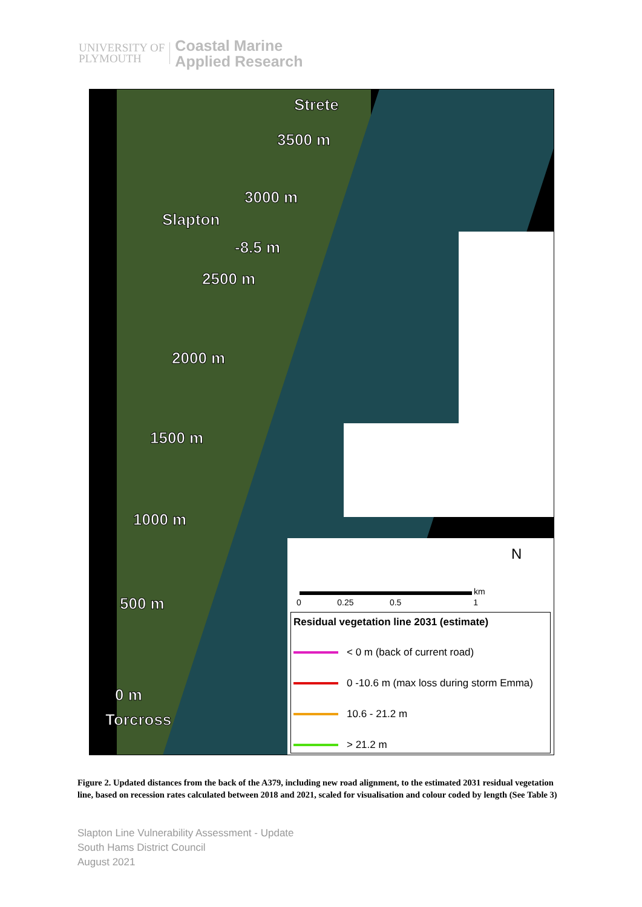UNIVERSITY OF
PLYMOUTH
Coastal Marine
Applied Research
Strete
3500 m
3000 m
Slapton
-8.5 m
2500 m
2000 m
1500 m
1000 m
500 m
0 m
Torcross
N
0 0.25 0.5 1
km
Residual vegetation line 2031 (estimate)
< 0 m (back of current road)
0 -10.6 m (max loss during storm Emma)
10.6 - 21.2 m
> 21.2 m
Figure 2. Updated distances from the back of the A379, including new road alignment, to the estimated 2031 residual vegetation line, based on recession rates calculated between 2018 and 2021, scaled for visualisation and colour coded by length (See Table 3)
Slapton Line Vulnerability Assessment - Update
South Hams District Council
August 2021